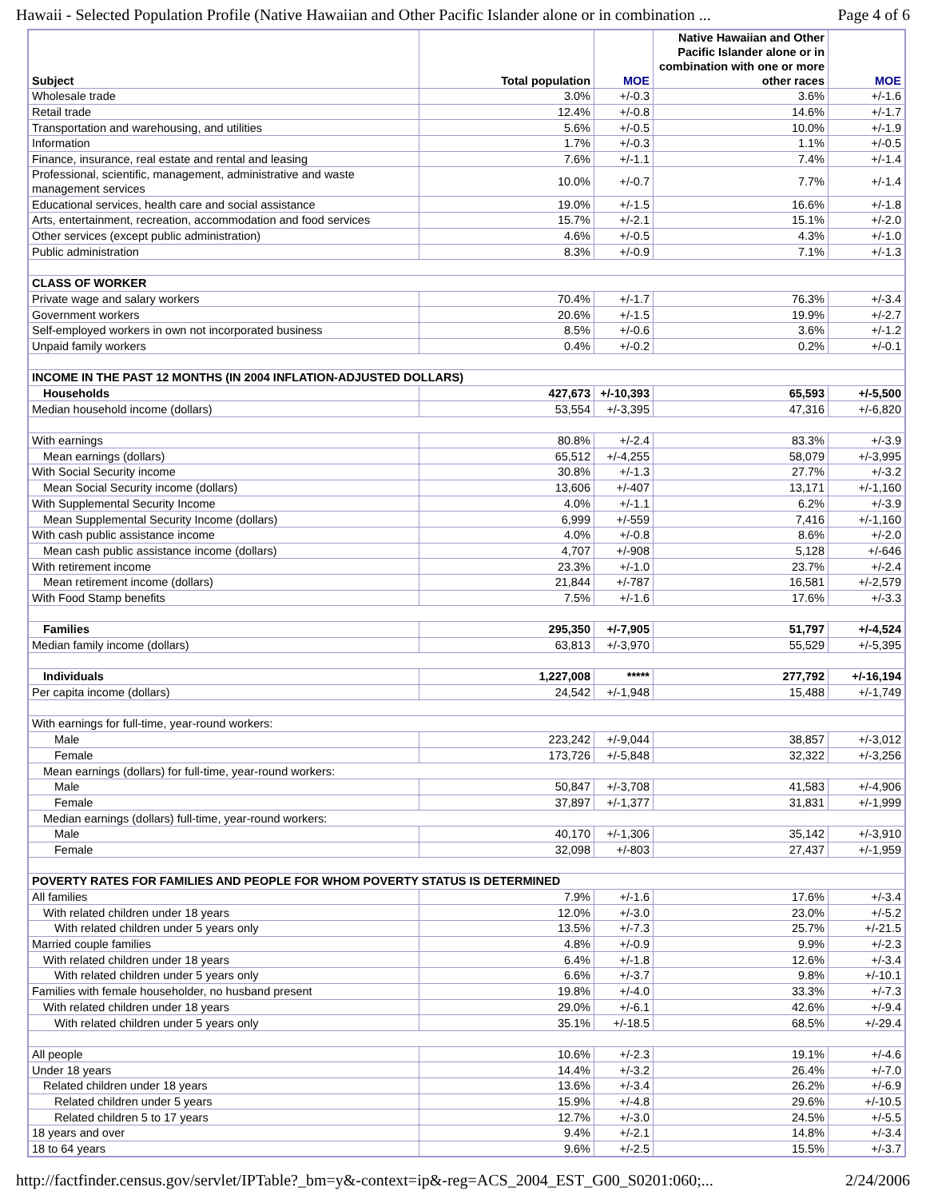Hawaii - Selected Population Profile (Native Hawaiian and Other Pacific Islander alone or in combination ... Page 4 of 6
| Subject | Total population | MOE | Native Hawaiian and Other Pacific Islander alone or in combination with one or more other races | MOE |
| --- | --- | --- | --- | --- |
| Wholesale trade | 3.0% | +/-0.3 | 3.6% | +/-1.6 |
| Retail trade | 12.4% | +/-0.8 | 14.6% | +/-1.7 |
| Transportation and warehousing, and utilities | 5.6% | +/-0.5 | 10.0% | +/-1.9 |
| Information | 1.7% | +/-0.3 | 1.1% | +/-0.5 |
| Finance, insurance, real estate and rental and leasing | 7.6% | +/-1.1 | 7.4% | +/-1.4 |
| Professional, scientific, management, administrative and waste management services | 10.0% | +/-0.7 | 7.7% | +/-1.4 |
| Educational services, health care and social assistance | 19.0% | +/-1.5 | 16.6% | +/-1.8 |
| Arts, entertainment, recreation, accommodation and food services | 15.7% | +/-2.1 | 15.1% | +/-2.0 |
| Other services (except public administration) | 4.6% | +/-0.5 | 4.3% | +/-1.0 |
| Public administration | 8.3% | +/-0.9 | 7.1% | +/-1.3 |
| CLASS OF WORKER | | | | |
| Private wage and salary workers | 70.4% | +/-1.7 | 76.3% | +/-3.4 |
| Government workers | 20.6% | +/-1.5 | 19.9% | +/-2.7 |
| Self-employed workers in own not incorporated business | 8.5% | +/-0.6 | 3.6% | +/-1.2 |
| Unpaid family workers | 0.4% | +/-0.2 | 0.2% | +/-0.1 |
| INCOME IN THE PAST 12 MONTHS (IN 2004 INFLATION-ADJUSTED DOLLARS) | | | | |
| Households | 427,673 | +/-10,393 | 65,593 | +/-5,500 |
| Median household income (dollars) | 53,554 | +/-3,395 | 47,316 | +/-6,820 |
| With earnings | 80.8% | +/-2.4 | 83.3% | +/-3.9 |
| Mean earnings (dollars) | 65,512 | +/-4,255 | 58,079 | +/-3,995 |
| With Social Security income | 30.8% | +/-1.3 | 27.7% | +/-3.2 |
| Mean Social Security income (dollars) | 13,606 | +/-407 | 13,171 | +/-1,160 |
| With Supplemental Security Income | 4.0% | +/-1.1 | 6.2% | +/-3.9 |
| Mean Supplemental Security Income (dollars) | 6,999 | +/-559 | 7,416 | +/-1,160 |
| With cash public assistance income | 4.0% | +/-0.8 | 8.6% | +/-2.0 |
| Mean cash public assistance income (dollars) | 4,707 | +/-908 | 5,128 | +/-646 |
| With retirement income | 23.3% | +/-1.0 | 23.7% | +/-2.4 |
| Mean retirement income (dollars) | 21,844 | +/-787 | 16,581 | +/-2,579 |
| With Food Stamp benefits | 7.5% | +/-1.6 | 17.6% | +/-3.3 |
| Families | 295,350 | +/-7,905 | 51,797 | +/-4,524 |
| Median family income (dollars) | 63,813 | +/-3,970 | 55,529 | +/-5,395 |
| Individuals | 1,227,008 | ***** | 277,792 | +/-16,194 |
| Per capita income (dollars) | 24,542 | +/-1,948 | 15,488 | +/-1,749 |
| With earnings for full-time, year-round workers: | | | | |
| Male | 223,242 | +/-9,044 | 38,857 | +/-3,012 |
| Female | 173,726 | +/-5,848 | 32,322 | +/-3,256 |
| Mean earnings (dollars) for full-time, year-round workers: | | | | |
| Male | 50,847 | +/-3,708 | 41,583 | +/-4,906 |
| Female | 37,897 | +/-1,377 | 31,831 | +/-1,999 |
| Median earnings (dollars) full-time, year-round workers: | | | | |
| Male | 40,170 | +/-1,306 | 35,142 | +/-3,910 |
| Female | 32,098 | +/-803 | 27,437 | +/-1,959 |
| POVERTY RATES FOR FAMILIES AND PEOPLE FOR WHOM POVERTY STATUS IS DETERMINED | | | | |
| All families | 7.9% | +/-1.6 | 17.6% | +/-3.4 |
| With related children under 18 years | 12.0% | +/-3.0 | 23.0% | +/-5.2 |
| With related children under 5 years only | 13.5% | +/-7.3 | 25.7% | +/-21.5 |
| Married couple families | 4.8% | +/-0.9 | 9.9% | +/-2.3 |
| With related children under 18 years | 6.4% | +/-1.8 | 12.6% | +/-3.4 |
| With related children under 5 years only | 6.6% | +/-3.7 | 9.8% | +/-10.1 |
| Families with female householder, no husband present | 19.8% | +/-4.0 | 33.3% | +/-7.3 |
| With related children under 18 years | 29.0% | +/-6.1 | 42.6% | +/-9.4 |
| With related children under 5 years only | 35.1% | +/-18.5 | 68.5% | +/-29.4 |
| All people | 10.6% | +/-2.3 | 19.1% | +/-4.6 |
| Under 18 years | 14.4% | +/-3.2 | 26.4% | +/-7.0 |
| Related children under 18 years | 13.6% | +/-3.4 | 26.2% | +/-6.9 |
| Related children under 5 years | 15.9% | +/-4.8 | 29.6% | +/-10.5 |
| Related children 5 to 17 years | 12.7% | +/-3.0 | 24.5% | +/-5.5 |
| 18 years and over | 9.4% | +/-2.1 | 14.8% | +/-3.4 |
| 18 to 64 years | 9.6% | +/-2.5 | 15.5% | +/-3.7 |
http://factfinder.census.gov/servlet/IPTable?_bm=y&-context=ip&-reg=ACS_2004_EST_G00_S0201:060;... 2/24/2006